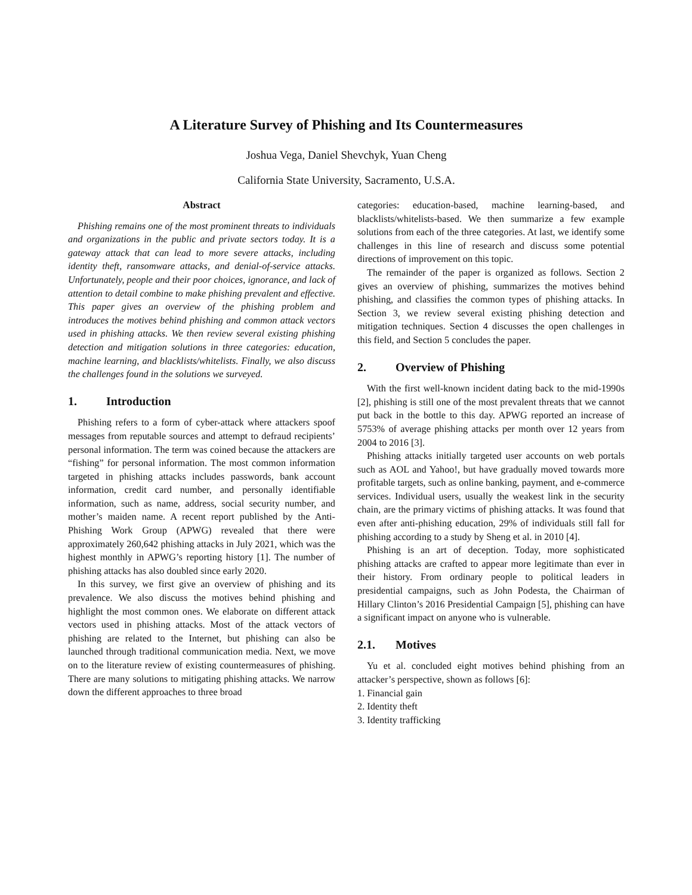A Literature Survey of Phishing and Its Countermeasures
Joshua Vega, Daniel Shevchyk, Yuan Cheng
California State University, Sacramento, U.S.A.
Abstract
Phishing remains one of the most prominent threats to individuals and organizations in the public and private sectors today. It is a gateway attack that can lead to more severe attacks, including identity theft, ransomware attacks, and denial-of-service attacks. Unfortunately, people and their poor choices, ignorance, and lack of attention to detail combine to make phishing prevalent and effective. This paper gives an overview of the phishing problem and introduces the motives behind phishing and common attack vectors used in phishing attacks. We then review several existing phishing detection and mitigation solutions in three categories: education, machine learning, and blacklists/whitelists. Finally, we also discuss the challenges found in the solutions we surveyed.
1. Introduction
Phishing refers to a form of cyber-attack where attackers spoof messages from reputable sources and attempt to defraud recipients’ personal information. The term was coined because the attackers are “fishing” for personal information. The most common information targeted in phishing attacks includes passwords, bank account information, credit card number, and personally identifiable information, such as name, address, social security number, and mother’s maiden name. A recent report published by the Anti-Phishing Work Group (APWG) revealed that there were approximately 260,642 phishing attacks in July 2021, which was the highest monthly in APWG’s reporting history [1]. The number of phishing attacks has also doubled since early 2020.
In this survey, we first give an overview of phishing and its prevalence. We also discuss the motives behind phishing and highlight the most common ones. We elaborate on different attack vectors used in phishing attacks. Most of the attack vectors of phishing are related to the Internet, but phishing can also be launched through traditional communication media. Next, we move on to the literature review of existing countermeasures of phishing. There are many solutions to mitigating phishing attacks. We narrow down the different approaches to three broad
categories: education-based, machine learning-based, and blacklists/whitelists-based. We then summarize a few example solutions from each of the three categories. At last, we identify some challenges in this line of research and discuss some potential directions of improvement on this topic.
The remainder of the paper is organized as follows. Section 2 gives an overview of phishing, summarizes the motives behind phishing, and classifies the common types of phishing attacks. In Section 3, we review several existing phishing detection and mitigation techniques. Section 4 discusses the open challenges in this field, and Section 5 concludes the paper.
2. Overview of Phishing
With the first well-known incident dating back to the mid-1990s [2], phishing is still one of the most prevalent threats that we cannot put back in the bottle to this day. APWG reported an increase of 5753% of average phishing attacks per month over 12 years from 2004 to 2016 [3].
Phishing attacks initially targeted user accounts on web portals such as AOL and Yahoo!, but have gradually moved towards more profitable targets, such as online banking, payment, and e-commerce services. Individual users, usually the weakest link in the security chain, are the primary victims of phishing attacks. It was found that even after anti-phishing education, 29% of individuals still fall for phishing according to a study by Sheng et al. in 2010 [4].
Phishing is an art of deception. Today, more sophisticated phishing attacks are crafted to appear more legitimate than ever in their history. From ordinary people to political leaders in presidential campaigns, such as John Podesta, the Chairman of Hillary Clinton’s 2016 Presidential Campaign [5], phishing can have a significant impact on anyone who is vulnerable.
2.1. Motives
Yu et al. concluded eight motives behind phishing from an attacker’s perspective, shown as follows [6]:
1. Financial gain
2. Identity theft
3. Identity trafficking